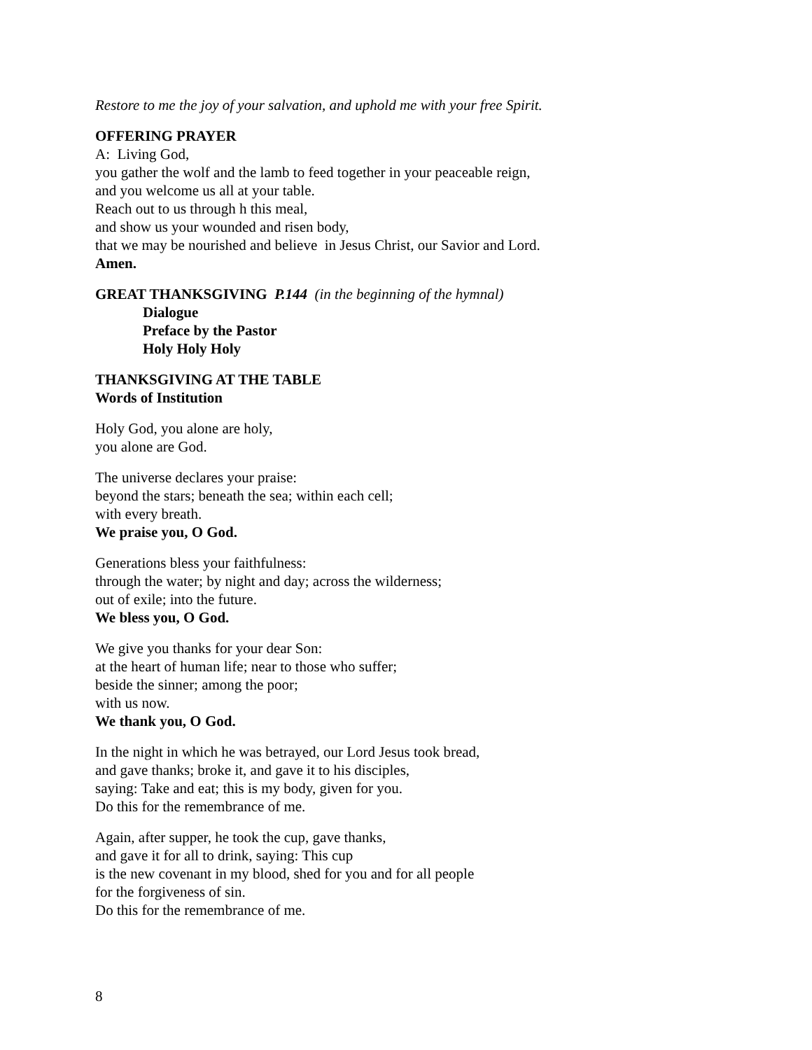Restore to me the joy of your salvation, and uphold me with your free Spirit.
OFFERING PRAYER
A: Living God,
you gather the wolf and the lamb to feed together in your peaceable reign,
and you welcome us all at your table.
Reach out to us through h this meal,
and show us your wounded and risen body,
that we may be nourished and believe in Jesus Christ, our Savior and Lord.
Amen.
GREAT THANKSGIVING P.144 (in the beginning of the hymnal)
Dialogue
Preface by the Pastor
Holy Holy Holy
THANKSGIVING AT THE TABLE
Words of Institution
Holy God, you alone are holy,
you alone are God.
The universe declares your praise:
beyond the stars; beneath the sea; within each cell;
with every breath.
We praise you, O God.
Generations bless your faithfulness:
through the water; by night and day; across the wilderness;
out of exile; into the future.
We bless you, O God.
We give you thanks for your dear Son:
at the heart of human life; near to those who suffer;
beside the sinner; among the poor;
with us now.
We thank you, O God.
In the night in which he was betrayed, our Lord Jesus took bread,
and gave thanks; broke it, and gave it to his disciples,
saying: Take and eat; this is my body, given for you.
Do this for the remembrance of me.
Again, after supper, he took the cup, gave thanks,
and gave it for all to drink, saying: This cup
is the new covenant in my blood, shed for you and for all people
for the forgiveness of sin.
Do this for the remembrance of me.
8